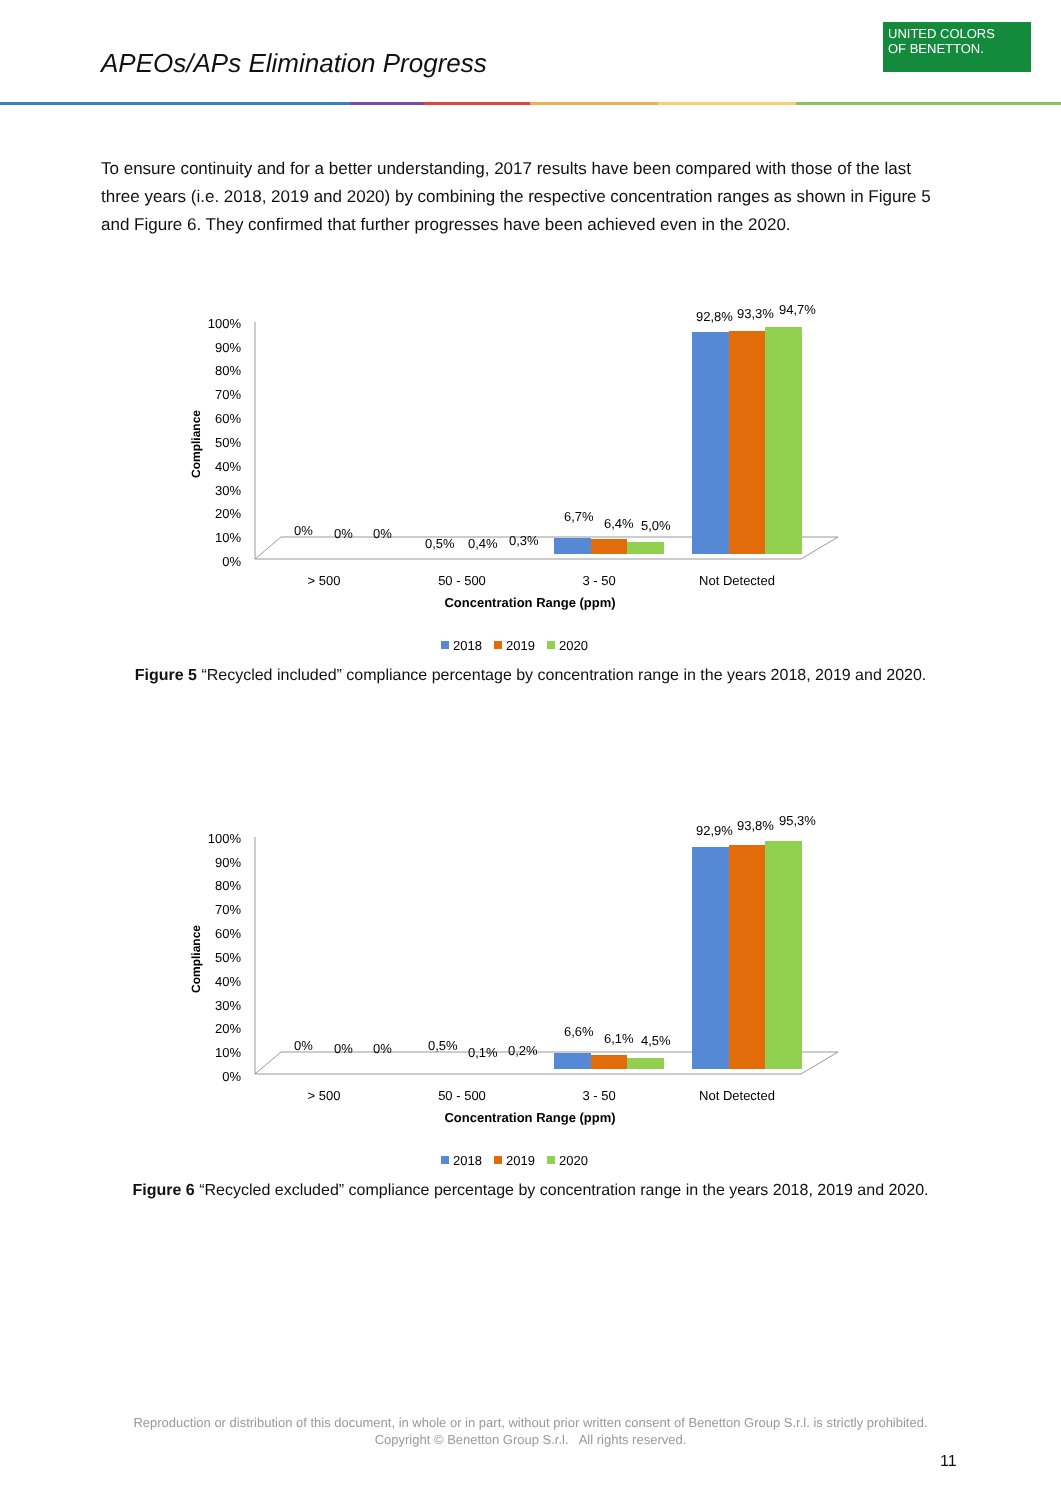APEOs/APs Elimination Progress
UNITED COLORS OF BENETTON.
To ensure continuity and for a better understanding, 2017 results have been compared with those of the last three years (i.e. 2018, 2019 and 2020) by combining the respective concentration ranges as shown in Figure 5 and Figure 6. They confirmed that further progresses have been achieved even in the 2020.
100%
90%
80%
70%
60%
50%
40%
30%
20%
10%
0%
Compliance
0%
0%
0%
0,5%
0,4%
0,3%
6,7%
6,4%
5,0%
92,8%
93,3%
94,7%
> 500
50 - 500
3 - 50
Not Detected
Concentration Range (ppm)
2018
2019
2020
Figure 5 “Recycled included” compliance percentage by concentration range in the years 2018, 2019 and 2020.
100%
90%
80%
70%
60%
50%
40%
30%
20%
10%
0%
Compliance
0%
0%
0%
0,5%
0,1%
0,2%
6,6%
6,1%
4,5%
92,9%
93,8%
95,3%
> 500
50 - 500
3 - 50
Not Detected
Concentration Range (ppm)
2018
2019
2020
Figure 6 “Recycled excluded” compliance percentage by concentration range in the years 2018, 2019 and 2020.
Reproduction or distribution of this document, in whole or in part, without prior written consent of Benetton Group S.r.l. is strictly prohibited.
Copyright © Benetton Group S.r.l. All rights reserved.
11